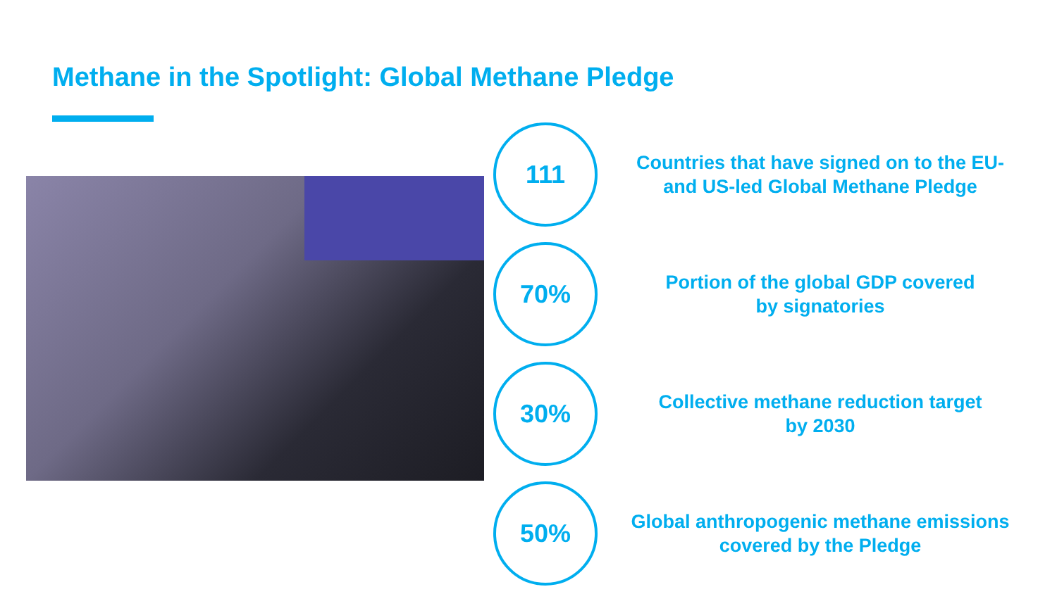Methane in the Spotlight: Global Methane Pledge
111
Countries that have signed on to the EU-
and US-led Global Methane Pledge
70%
Portion of the global GDP covered
by signatories
30%
Collective methane reduction target
by 2030
50%
Global anthropogenic methane emissions
covered by the Pledge